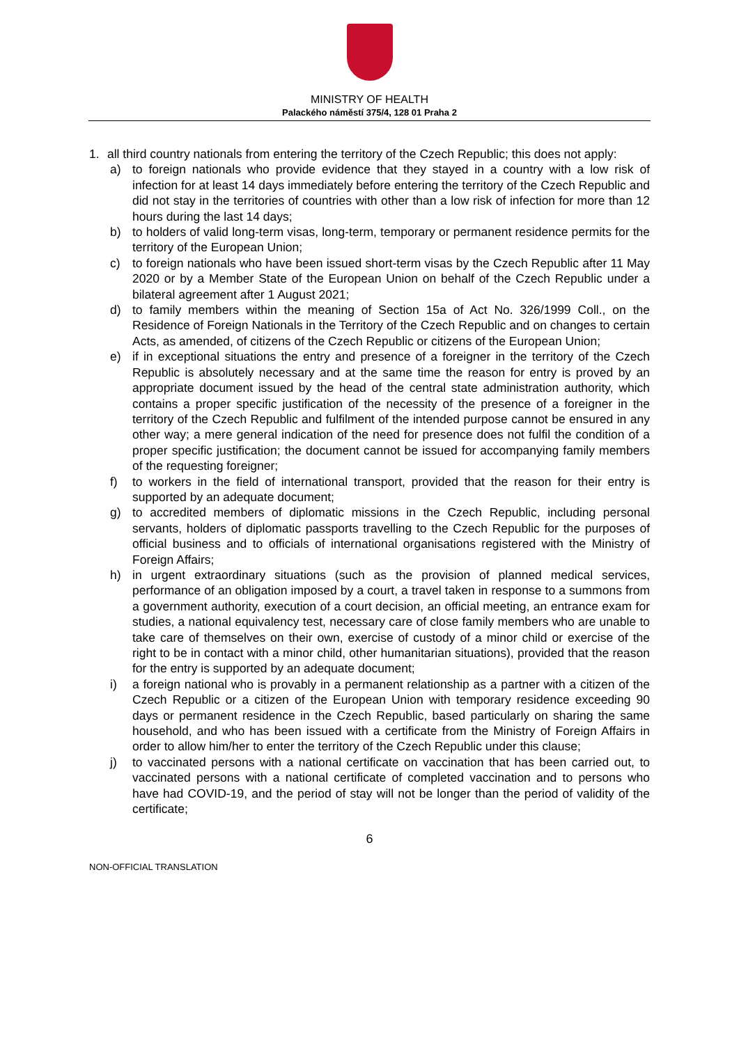MINISTRY OF HEALTH
Palackého náměstí 375/4, 128 01 Praha 2
1. all third country nationals from entering the territory of the Czech Republic; this does not apply:
a) to foreign nationals who provide evidence that they stayed in a country with a low risk of infection for at least 14 days immediately before entering the territory of the Czech Republic and did not stay in the territories of countries with other than a low risk of infection for more than 12 hours during the last 14 days;
b) to holders of valid long-term visas, long-term, temporary or permanent residence permits for the territory of the European Union;
c) to foreign nationals who have been issued short-term visas by the Czech Republic after 11 May 2020 or by a Member State of the European Union on behalf of the Czech Republic under a bilateral agreement after 1 August 2021;
d) to family members within the meaning of Section 15a of Act No. 326/1999 Coll., on the Residence of Foreign Nationals in the Territory of the Czech Republic and on changes to certain Acts, as amended, of citizens of the Czech Republic or citizens of the European Union;
e) if in exceptional situations the entry and presence of a foreigner in the territory of the Czech Republic is absolutely necessary and at the same time the reason for entry is proved by an appropriate document issued by the head of the central state administration authority, which contains a proper specific justification of the necessity of the presence of a foreigner in the territory of the Czech Republic and fulfilment of the intended purpose cannot be ensured in any other way; a mere general indication of the need for presence does not fulfil the condition of a proper specific justification; the document cannot be issued for accompanying family members of the requesting foreigner;
f) to workers in the field of international transport, provided that the reason for their entry is supported by an adequate document;
g) to accredited members of diplomatic missions in the Czech Republic, including personal servants, holders of diplomatic passports travelling to the Czech Republic for the purposes of official business and to officials of international organisations registered with the Ministry of Foreign Affairs;
h) in urgent extraordinary situations (such as the provision of planned medical services, performance of an obligation imposed by a court, a travel taken in response to a summons from a government authority, execution of a court decision, an official meeting, an entrance exam for studies, a national equivalency test, necessary care of close family members who are unable to take care of themselves on their own, exercise of custody of a minor child or exercise of the right to be in contact with a minor child, other humanitarian situations), provided that the reason for the entry is supported by an adequate document;
i) a foreign national who is provably in a permanent relationship as a partner with a citizen of the Czech Republic or a citizen of the European Union with temporary residence exceeding 90 days or permanent residence in the Czech Republic, based particularly on sharing the same household, and who has been issued with a certificate from the Ministry of Foreign Affairs in order to allow him/her to enter the territory of the Czech Republic under this clause;
j) to vaccinated persons with a national certificate on vaccination that has been carried out, to vaccinated persons with a national certificate of completed vaccination and to persons who have had COVID-19, and the period of stay will not be longer than the period of validity of the certificate;
6
NON-OFFICIAL TRANSLATION